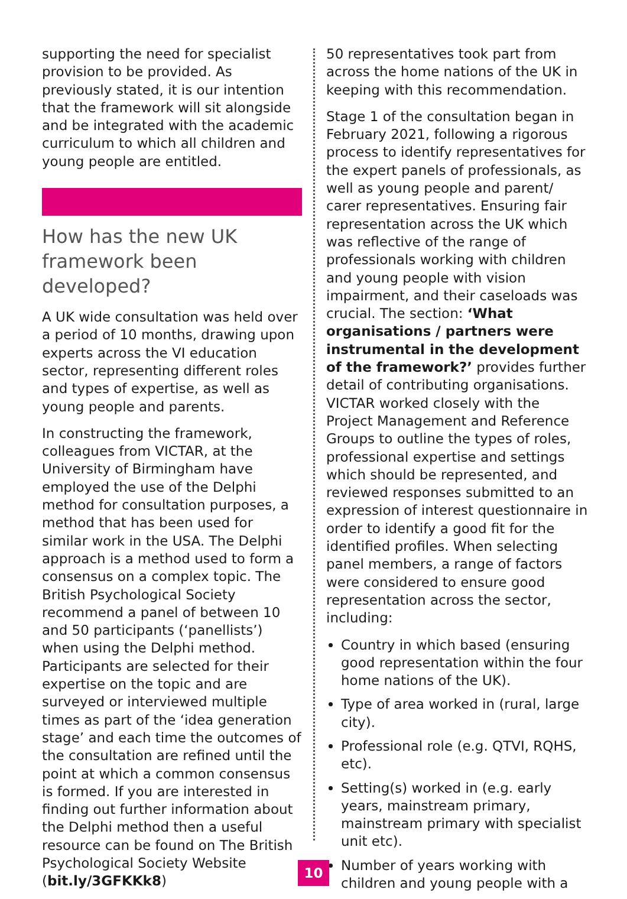supporting the need for specialist provision to be provided. As previously stated, it is our intention that the framework will sit alongside and be integrated with the academic curriculum to which all children and young people are entitled.
How has the new UK framework been developed?
A UK wide consultation was held over a period of 10 months, drawing upon experts across the VI education sector, representing different roles and types of expertise, as well as young people and parents.
In constructing the framework, colleagues from VICTAR, at the University of Birmingham have employed the use of the Delphi method for consultation purposes, a method that has been used for similar work in the USA. The Delphi approach is a method used to form a consensus on a complex topic. The British Psychological Society recommend a panel of between 10 and 50 participants (‘panellists’) when using the Delphi method. Participants are selected for their expertise on the topic and are surveyed or interviewed multiple times as part of the ‘idea generation stage’ and each time the outcomes of the consultation are refined until the point at which a common consensus is formed. If you are interested in finding out further information about the Delphi method then a useful resource can be found on The British Psychological Society Website (bit.ly/3GFKKk8)
50 representatives took part from across the home nations of the UK in keeping with this recommendation.
Stage 1 of the consultation began in February 2021, following a rigorous process to identify representatives for the expert panels of professionals, as well as young people and parent/ carer representatives. Ensuring fair representation across the UK which was reflective of the range of professionals working with children and young people with vision impairment, and their caseloads was crucial. The section: ‘What organisations / partners were instrumental in the development of the framework?’ provides further detail of contributing organisations. VICTAR worked closely with the Project Management and Reference Groups to outline the types of roles, professional expertise and settings which should be represented, and reviewed responses submitted to an expression of interest questionnaire in order to identify a good fit for the identified profiles. When selecting panel members, a range of factors were considered to ensure good representation across the sector, including:
Country in which based (ensuring good representation within the four home nations of the UK).
Type of area worked in (rural, large city).
Professional role (e.g. QTVI, RQHS, etc).
Setting(s) worked in (e.g. early years, mainstream primary, mainstream primary with specialist unit etc).
Number of years working with children and young people with a
10